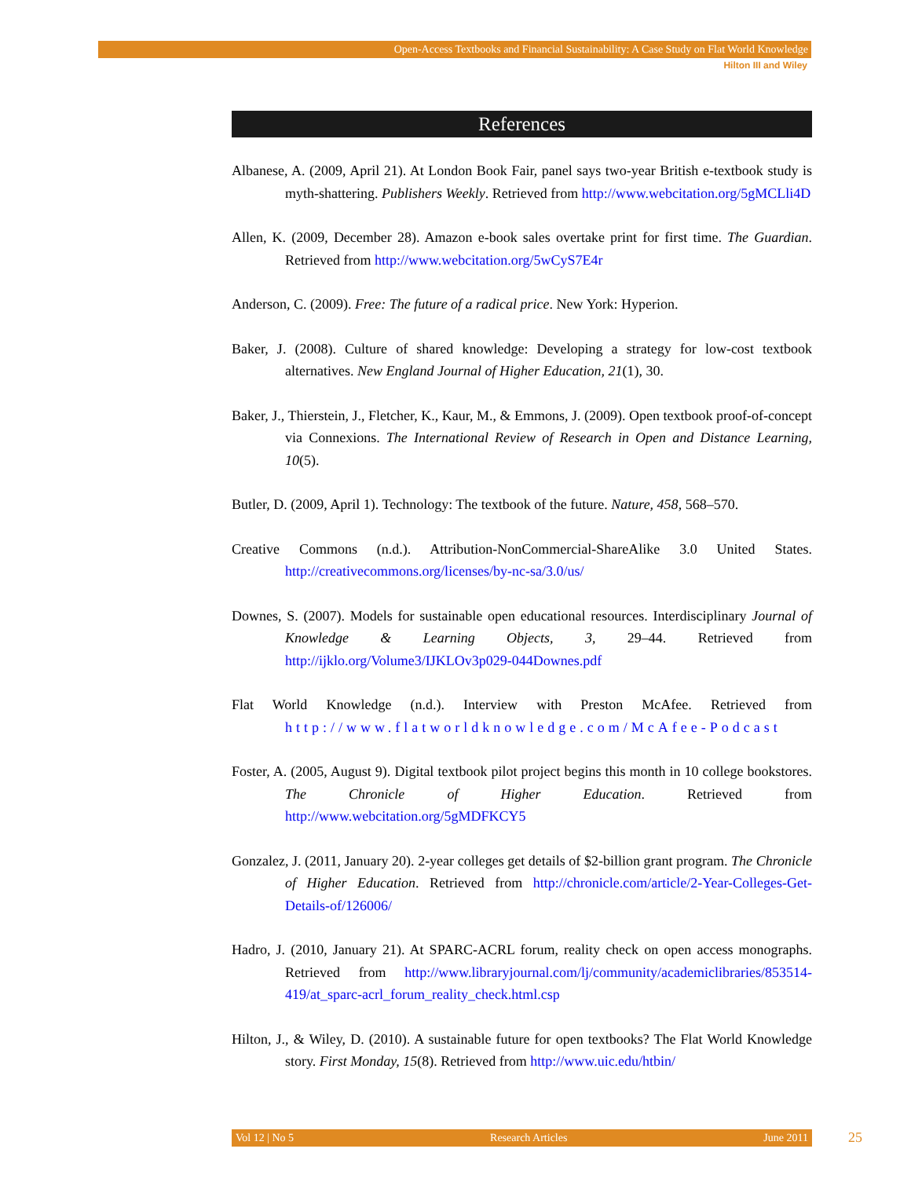Open-Access Textbooks and Financial Sustainability: A Case Study on Flat World Knowledge
Hilton III and Wiley
References
Albanese, A. (2009, April 21). At London Book Fair, panel says two-year British e-textbook study is myth-shattering. Publishers Weekly. Retrieved from http://www.webcitation.org/5gMCLli4D
Allen, K. (2009, December 28). Amazon e-book sales overtake print for first time. The Guardian. Retrieved from http://www.webcitation.org/5wCyS7E4r
Anderson, C. (2009). Free: The future of a radical price. New York: Hyperion.
Baker, J. (2008). Culture of shared knowledge: Developing a strategy for low-cost textbook alternatives. New England Journal of Higher Education, 21(1), 30.
Baker, J., Thierstein, J., Fletcher, K., Kaur, M., & Emmons, J. (2009). Open textbook proof-of-concept via Connexions. The International Review of Research in Open and Distance Learning, 10(5).
Butler, D. (2009, April 1). Technology: The textbook of the future. Nature, 458, 568–570.
Creative Commons (n.d.). Attribution-NonCommercial-ShareAlike 3.0 United States. http://creativecommons.org/licenses/by-nc-sa/3.0/us/
Downes, S. (2007). Models for sustainable open educational resources. Interdisciplinary Journal of Knowledge & Learning Objects, 3, 29–44. Retrieved from http://ijklo.org/Volume3/IJKLOv3p029-044Downes.pdf
Flat World Knowledge (n.d.). Interview with Preston McAfee. Retrieved from http://www.flatworldknowledge.com/McAfee-Podcast
Foster, A. (2005, August 9). Digital textbook pilot project begins this month in 10 college bookstores. The Chronicle of Higher Education. Retrieved from http://www.webcitation.org/5gMDFKCY5
Gonzalez, J. (2011, January 20). 2-year colleges get details of $2-billion grant program. The Chronicle of Higher Education. Retrieved from http://chronicle.com/article/2-Year-Colleges-Get-Details-of/126006/
Hadro, J. (2010, January 21). At SPARC-ACRL forum, reality check on open access monographs. Retrieved from http://www.libraryjournal.com/lj/community/academiclibraries/853514-419/at_sparc-acrl_forum_reality_check.html.csp
Hilton, J., & Wiley, D. (2010). A sustainable future for open textbooks? The Flat World Knowledge story. First Monday, 15(8). Retrieved from http://www.uic.edu/htbin/
Vol 12 | No 5 Research Articles June 2011 25